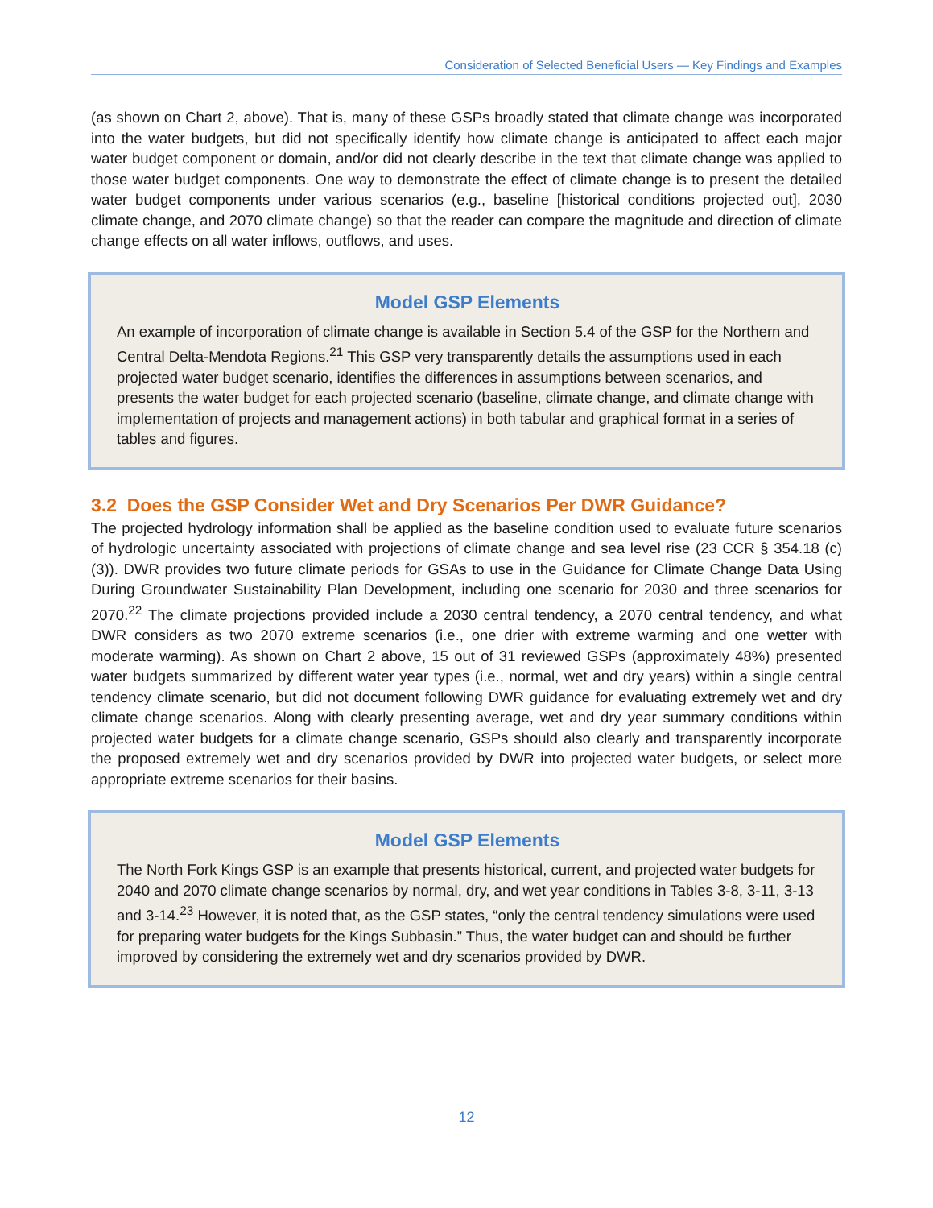Consideration of Selected Beneficial Users — Key Findings and Examples
(as shown on Chart 2, above). That is, many of these GSPs broadly stated that climate change was incorporated into the water budgets, but did not specifically identify how climate change is anticipated to affect each major water budget component or domain, and/or did not clearly describe in the text that climate change was applied to those water budget components. One way to demonstrate the effect of climate change is to present the detailed water budget components under various scenarios (e.g., baseline [historical conditions projected out], 2030 climate change, and 2070 climate change) so that the reader can compare the magnitude and direction of climate change effects on all water inflows, outflows, and uses.
Model GSP Elements
An example of incorporation of climate change is available in Section 5.4 of the GSP for the Northern and Central Delta-Mendota Regions.<sup>21</sup> This GSP very transparently details the assumptions used in each projected water budget scenario, identifies the differences in assumptions between scenarios, and presents the water budget for each projected scenario (baseline, climate change, and climate change with implementation of projects and management actions) in both tabular and graphical format in a series of tables and figures.
3.2 Does the GSP Consider Wet and Dry Scenarios Per DWR Guidance?
The projected hydrology information shall be applied as the baseline condition used to evaluate future scenarios of hydrologic uncertainty associated with projections of climate change and sea level rise (23 CCR § 354.18 (c)(3)). DWR provides two future climate periods for GSAs to use in the Guidance for Climate Change Data Using During Groundwater Sustainability Plan Development, including one scenario for 2030 and three scenarios for 2070.<sup>22</sup> The climate projections provided include a 2030 central tendency, a 2070 central tendency, and what DWR considers as two 2070 extreme scenarios (i.e., one drier with extreme warming and one wetter with moderate warming). As shown on Chart 2 above, 15 out of 31 reviewed GSPs (approximately 48%) presented water budgets summarized by different water year types (i.e., normal, wet and dry years) within a single central tendency climate scenario, but did not document following DWR guidance for evaluating extremely wet and dry climate change scenarios. Along with clearly presenting average, wet and dry year summary conditions within projected water budgets for a climate change scenario, GSPs should also clearly and transparently incorporate the proposed extremely wet and dry scenarios provided by DWR into projected water budgets, or select more appropriate extreme scenarios for their basins.
Model GSP Elements
The North Fork Kings GSP is an example that presents historical, current, and projected water budgets for 2040 and 2070 climate change scenarios by normal, dry, and wet year conditions in Tables 3-8, 3-11, 3-13 and 3-14.<sup>23</sup> However, it is noted that, as the GSP states, “only the central tendency simulations were used for preparing water budgets for the Kings Subbasin.” Thus, the water budget can and should be further improved by considering the extremely wet and dry scenarios provided by DWR.
12